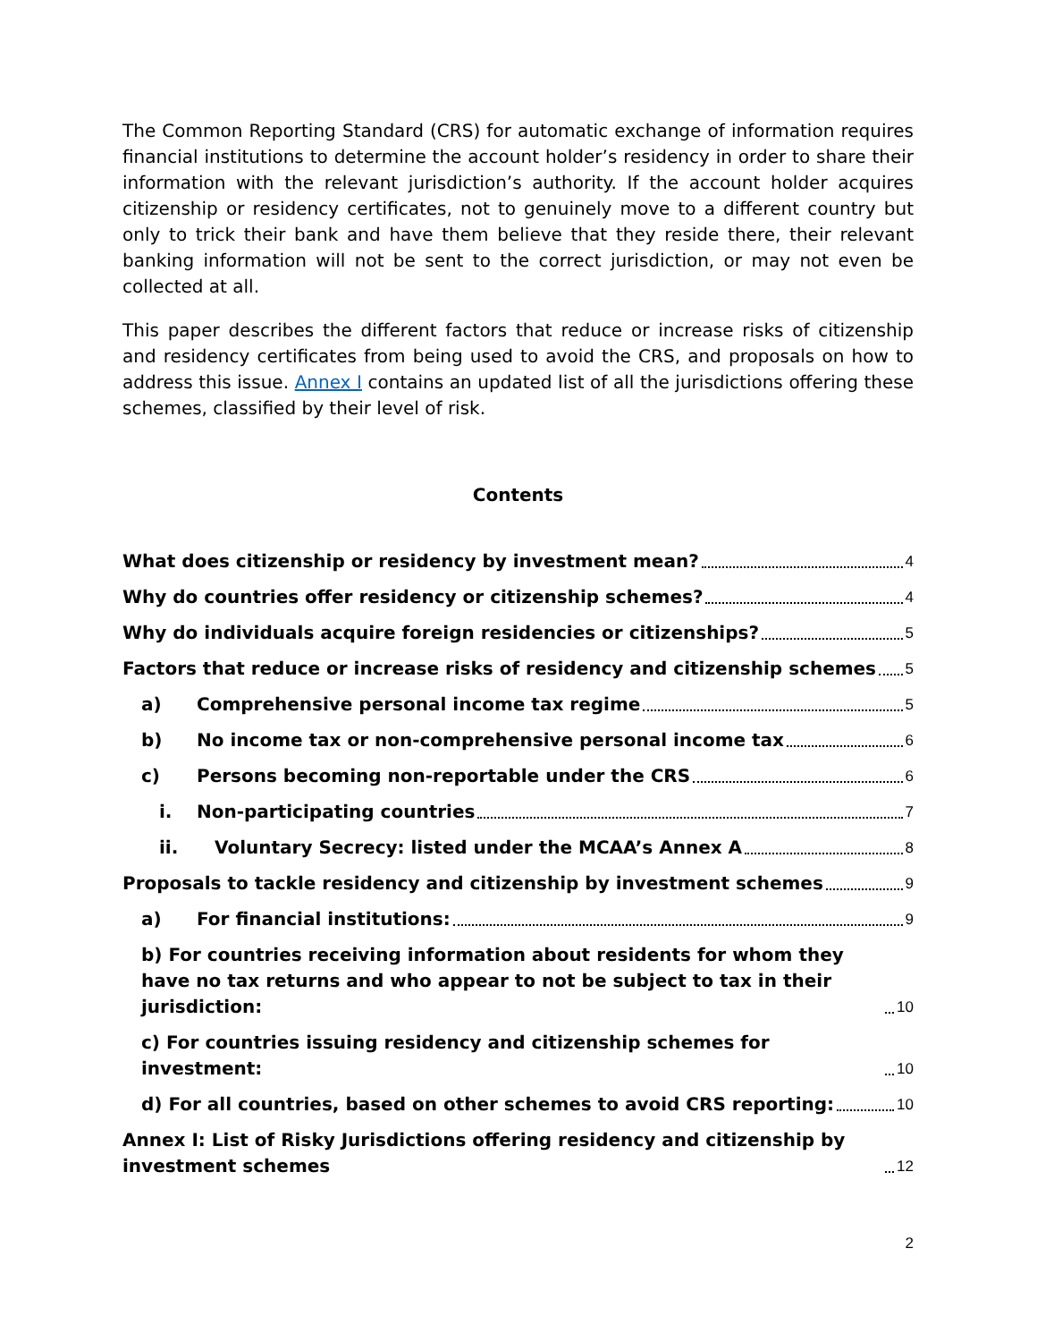The Common Reporting Standard (CRS) for automatic exchange of information requires financial institutions to determine the account holder’s residency in order to share their information with the relevant jurisdiction’s authority. If the account holder acquires citizenship or residency certificates, not to genuinely move to a different country but only to trick their bank and have them believe that they reside there, their relevant banking information will not be sent to the correct jurisdiction, or may not even be collected at all.
This paper describes the different factors that reduce or increase risks of citizenship and residency certificates from being used to avoid the CRS, and proposals on how to address this issue. Annex I contains an updated list of all the jurisdictions offering these schemes, classified by their level of risk.
Contents
What does citizenship or residency by investment mean? 4
Why do countries offer residency or citizenship schemes? 4
Why do individuals acquire foreign residencies or citizenships? 5
Factors that reduce or increase risks of residency and citizenship schemes 5
a) Comprehensive personal income tax regime 5
b) No income tax or non-comprehensive personal income tax 6
c) Persons becoming non-reportable under the CRS 6
i. Non-participating countries 7
ii. Voluntary Secrecy: listed under the MCAA’s Annex A 8
Proposals to tackle residency and citizenship by investment schemes 9
a) For financial institutions: 9
b) For countries receiving information about residents for whom they have no tax returns and who appear to not be subject to tax in their jurisdiction: 10
c) For countries issuing residency and citizenship schemes for investment: 10
d) For all countries, based on other schemes to avoid CRS reporting: 10
Annex I: List of Risky Jurisdictions offering residency and citizenship by investment schemes 12
2